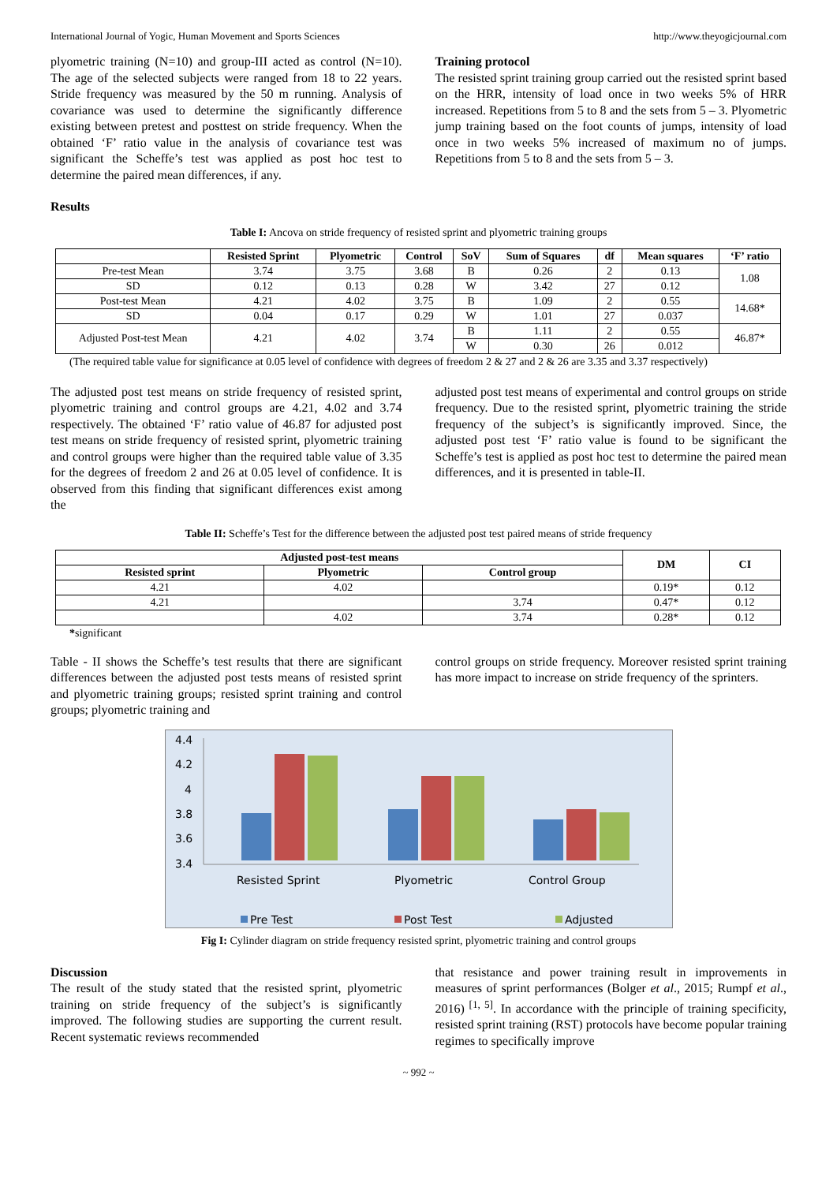International Journal of Yogic, Human Movement and Sports Sciences http://www.theyogicjournal.com
plyometric training (N=10) and group-III acted as control (N=10). The age of the selected subjects were ranged from 18 to 22 years. Stride frequency was measured by the 50 m running. Analysis of covariance was used to determine the significantly difference existing between pretest and posttest on stride frequency. When the obtained ‘F’ ratio value in the analysis of covariance test was significant the Scheffe’s test was applied as post hoc test to determine the paired mean differences, if any.
Results
Training protocol
The resisted sprint training group carried out the resisted sprint based on the HRR, intensity of load once in two weeks 5% of HRR increased. Repetitions from 5 to 8 and the sets from 5 – 3. Plyometric jump training based on the foot counts of jumps, intensity of load once in two weeks 5% increased of maximum no of jumps. Repetitions from 5 to 8 and the sets from 5 – 3.
Table I: Ancova on stride frequency of resisted sprint and plyometric training groups
| | Resisted Sprint | Plyometric | Control | SoV | Sum of Squares | df | Mean squares | ‘F’ ratio |
| --- | --- | --- | --- | --- | --- | --- | --- | --- |
| Pre-test Mean | 3.74 | 3.75 | 3.68 | B | 0.26 | 2 | 0.13 | 1.08 |
| SD | 0.12 | 0.13 | 0.28 | W | 3.42 | 27 | 0.12 | |
| Post-test Mean | 4.21 | 4.02 | 3.75 | B | 1.09 | 2 | 0.55 | 14.68* |
| SD | 0.04 | 0.17 | 0.29 | W | 1.01 | 27 | 0.037 | |
| Adjusted Post-test Mean | 4.21 | 4.02 | 3.74 | B | 1.11 | 2 | 0.55 | 46.87* |
| | | | | W | 0.30 | 26 | 0.012 | |
(The required table value for significance at 0.05 level of confidence with degrees of freedom 2 & 27 and 2 & 26 are 3.35 and 3.37 respectively)
The adjusted post test means on stride frequency of resisted sprint, plyometric training and control groups are 4.21, 4.02 and 3.74 respectively. The obtained ‘F’ ratio value of 46.87 for adjusted post test means on stride frequency of resisted sprint, plyometric training and control groups were higher than the required table value of 3.35 for the degrees of freedom 2 and 26 at 0.05 level of confidence. It is observed from this finding that significant differences exist among the
adjusted post test means of experimental and control groups on stride frequency. Due to the resisted sprint, plyometric training the stride frequency of the subject’s is significantly improved. Since, the adjusted post test ‘F’ ratio value is found to be significant the Scheffe’s test is applied as post hoc test to determine the paired mean differences, and it is presented in table-II.
Table II: Scheffe’s Test for the difference between the adjusted post test paired means of stride frequency
| Adjusted post-test means | | | DM | CI |
| --- | --- | --- | --- | --- |
| Resisted sprint | Plyometric | Control group | | |
| 4.21 | 4.02 | | 0.19* | 0.12 |
| 4.21 | | 3.74 | 0.47* | 0.12 |
| | 4.02 | 3.74 | 0.28* | 0.12 |
*significant
Table - II shows the Scheffe’s test results that there are significant differences between the adjusted post tests means of resisted sprint and plyometric training groups; resisted sprint training and control groups; plyometric training and
control groups on stride frequency. Moreover resisted sprint training has more impact to increase on stride frequency of the sprinters.
4.4
4.2
4
3.8
3.6
3.4
Resisted Sprint
Plyometric
Control Group
Pre Test
Post Test
Adjusted
Fig I: Cylinder diagram on stride frequency resisted sprint, plyometric training and control groups
Discussion
The result of the study stated that the resisted sprint, plyometric training on stride frequency of the subject’s is significantly improved. The following studies are supporting the current result. Recent systematic reviews recommended
that resistance and power training result in improvements in measures of sprint performances (Bolger et al., 2015; Rumpf et al., 2016) <sup>[1, 5]</sup>. In accordance with the principle of training specificity, resisted sprint training (RST) protocols have become popular training regimes to specifically improve
~ 992 ~